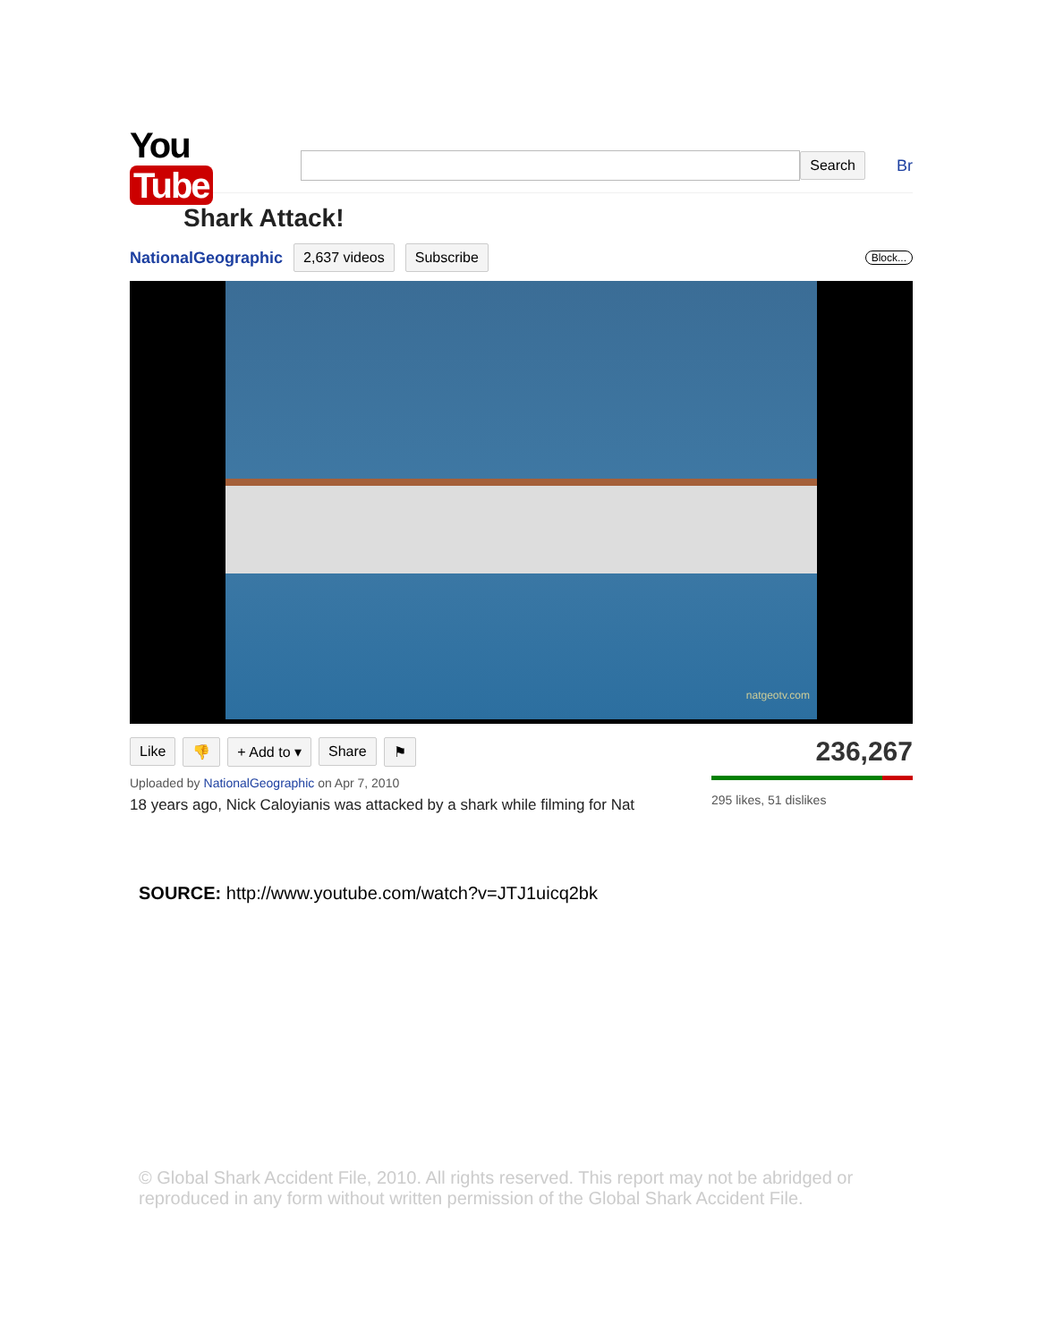You Tube
Search Br
Shark Attack!
NationalGeographic 2,637 videos Subscribe Block...
natgeotv.com
Like 👎 + Add to ▾ Share ⚑ 236,267
Uploaded by NationalGeographic on Apr 7, 2010
18 years ago, Nick Caloyianis was attacked by a shark while filming for Nat
295 likes, 51 dislikes
SOURCE: http://www.youtube.com/watch?v=JTJ1uicq2bk
© Global Shark Accident File, 2010. All rights reserved. This report may not be abridged or reproduced in any form without written permission of the Global Shark Accident File.